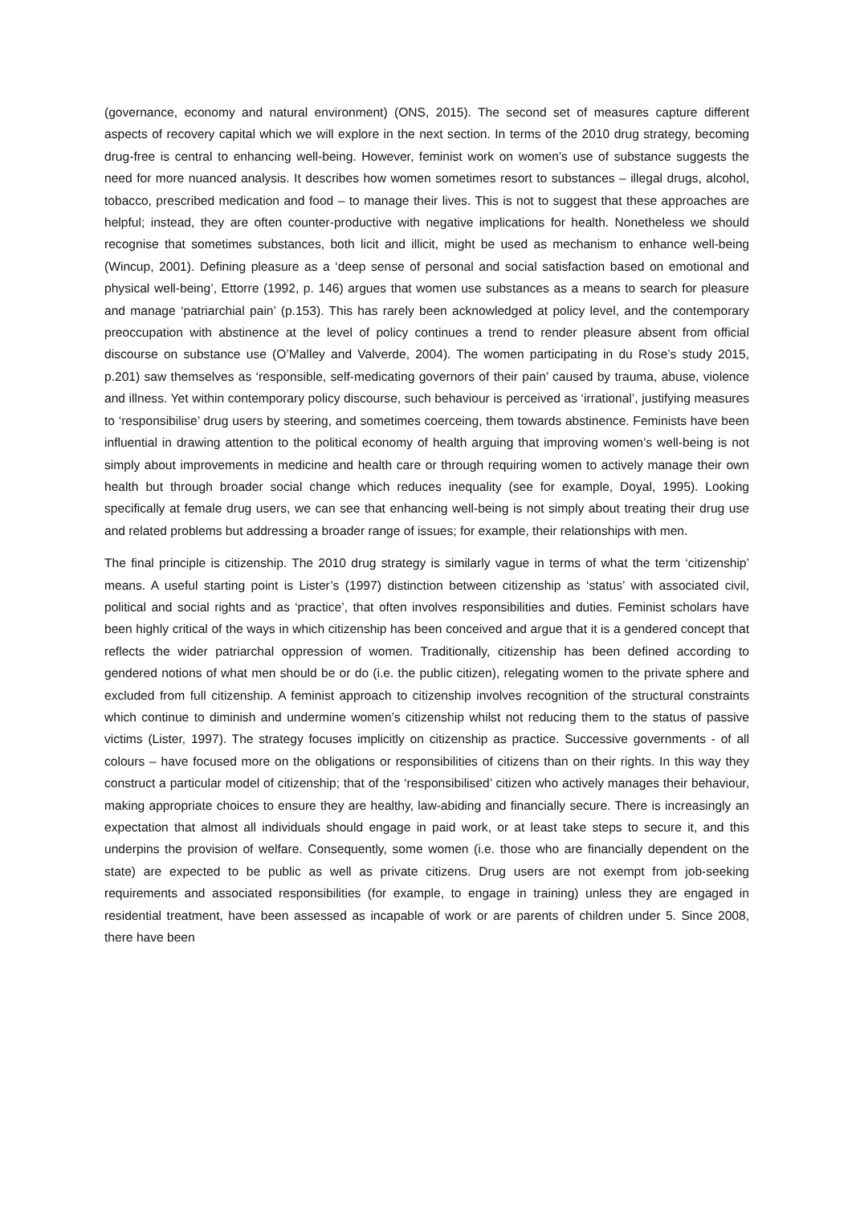(governance, economy and natural environment) (ONS, 2015). The second set of measures capture different aspects of recovery capital which we will explore in the next section. In terms of the 2010 drug strategy, becoming drug-free is central to enhancing well-being. However, feminist work on women’s use of substance suggests the need for more nuanced analysis. It describes how women sometimes resort to substances – illegal drugs, alcohol, tobacco, prescribed medication and food – to manage their lives. This is not to suggest that these approaches are helpful; instead, they are often counter-productive with negative implications for health. Nonetheless we should recognise that sometimes substances, both licit and illicit, might be used as mechanism to enhance well-being (Wincup, 2001). Defining pleasure as a ‘deep sense of personal and social satisfaction based on emotional and physical well-being’, Ettorre (1992, p. 146) argues that women use substances as a means to search for pleasure and manage ‘patriarchial pain’ (p.153). This has rarely been acknowledged at policy level, and the contemporary preoccupation with abstinence at the level of policy continues a trend to render pleasure absent from official discourse on substance use (O’Malley and Valverde, 2004). The women participating in du Rose’s study 2015, p.201) saw themselves as ‘responsible, self-medicating governors of their pain’ caused by trauma, abuse, violence and illness. Yet within contemporary policy discourse, such behaviour is perceived as ‘irrational’, justifying measures to ‘responsibilise’ drug users by steering, and sometimes coerceing, them towards abstinence. Feminists have been influential in drawing attention to the political economy of health arguing that improving women’s well-being is not simply about improvements in medicine and health care or through requiring women to actively manage their own health but through broader social change which reduces inequality (see for example, Doyal, 1995). Looking specifically at female drug users, we can see that enhancing well-being is not simply about treating their drug use and related problems but addressing a broader range of issues; for example, their relationships with men.
The final principle is citizenship. The 2010 drug strategy is similarly vague in terms of what the term ‘citizenship’ means. A useful starting point is Lister’s (1997) distinction between citizenship as ‘status’ with associated civil, political and social rights and as ‘practice’, that often involves responsibilities and duties. Feminist scholars have been highly critical of the ways in which citizenship has been conceived and argue that it is a gendered concept that reflects the wider patriarchal oppression of women. Traditionally, citizenship has been defined according to gendered notions of what men should be or do (i.e. the public citizen), relegating women to the private sphere and excluded from full citizenship. A feminist approach to citizenship involves recognition of the structural constraints which continue to diminish and undermine women’s citizenship whilst not reducing them to the status of passive victims (Lister, 1997). The strategy focuses implicitly on citizenship as practice. Successive governments - of all colours – have focused more on the obligations or responsibilities of citizens than on their rights. In this way they construct a particular model of citizenship; that of the ‘responsibilised’ citizen who actively manages their behaviour, making appropriate choices to ensure they are healthy, law-abiding and financially secure. There is increasingly an expectation that almost all individuals should engage in paid work, or at least take steps to secure it, and this underpins the provision of welfare. Consequently, some women (i.e. those who are financially dependent on the state) are expected to be public as well as private citizens. Drug users are not exempt from job-seeking requirements and associated responsibilities (for example, to engage in training) unless they are engaged in residential treatment, have been assessed as incapable of work or are parents of children under 5. Since 2008, there have been